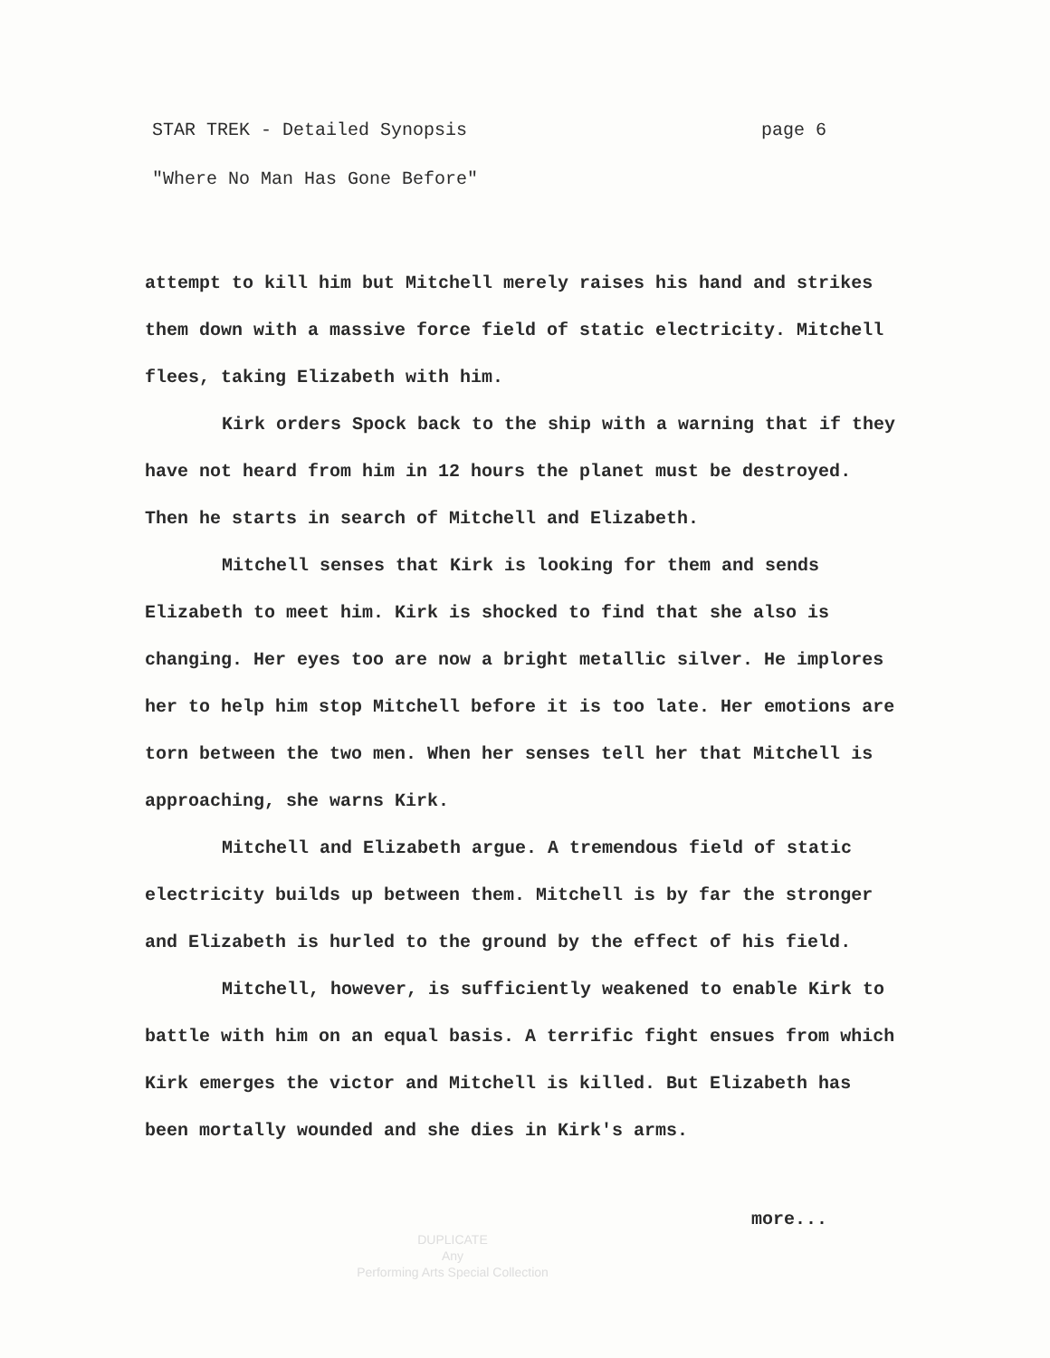STAR TREK - Detailed Synopsis page 6
"Where No Man Has Gone Before"
attempt to kill him but Mitchell merely raises his hand and strikes them down with a massive force field of static electricity. Mitchell flees, taking Elizabeth with him.
Kirk orders Spock back to the ship with a warning that if they have not heard from him in 12 hours the planet must be destroyed. Then he starts in search of Mitchell and Elizabeth.
Mitchell senses that Kirk is looking for them and sends Elizabeth to meet him. Kirk is shocked to find that she also is changing. Her eyes too are now a bright metallic silver. He implores her to help him stop Mitchell before it is too late. Her emotions are torn between the two men. When her senses tell her that Mitchell is approaching, she warns Kirk.
Mitchell and Elizabeth argue. A tremendous field of static electricity builds up between them. Mitchell is by far the stronger and Elizabeth is hurled to the ground by the effect of his field.
Mitchell, however, is sufficiently weakened to enable Kirk to battle with him on an equal basis. A terrific fight ensues from which Kirk emerges the victor and Mitchell is killed. But Elizabeth has been mortally wounded and she dies in Kirk's arms.
more...
DUPLICATE
Any
Performing Arts Special Collection